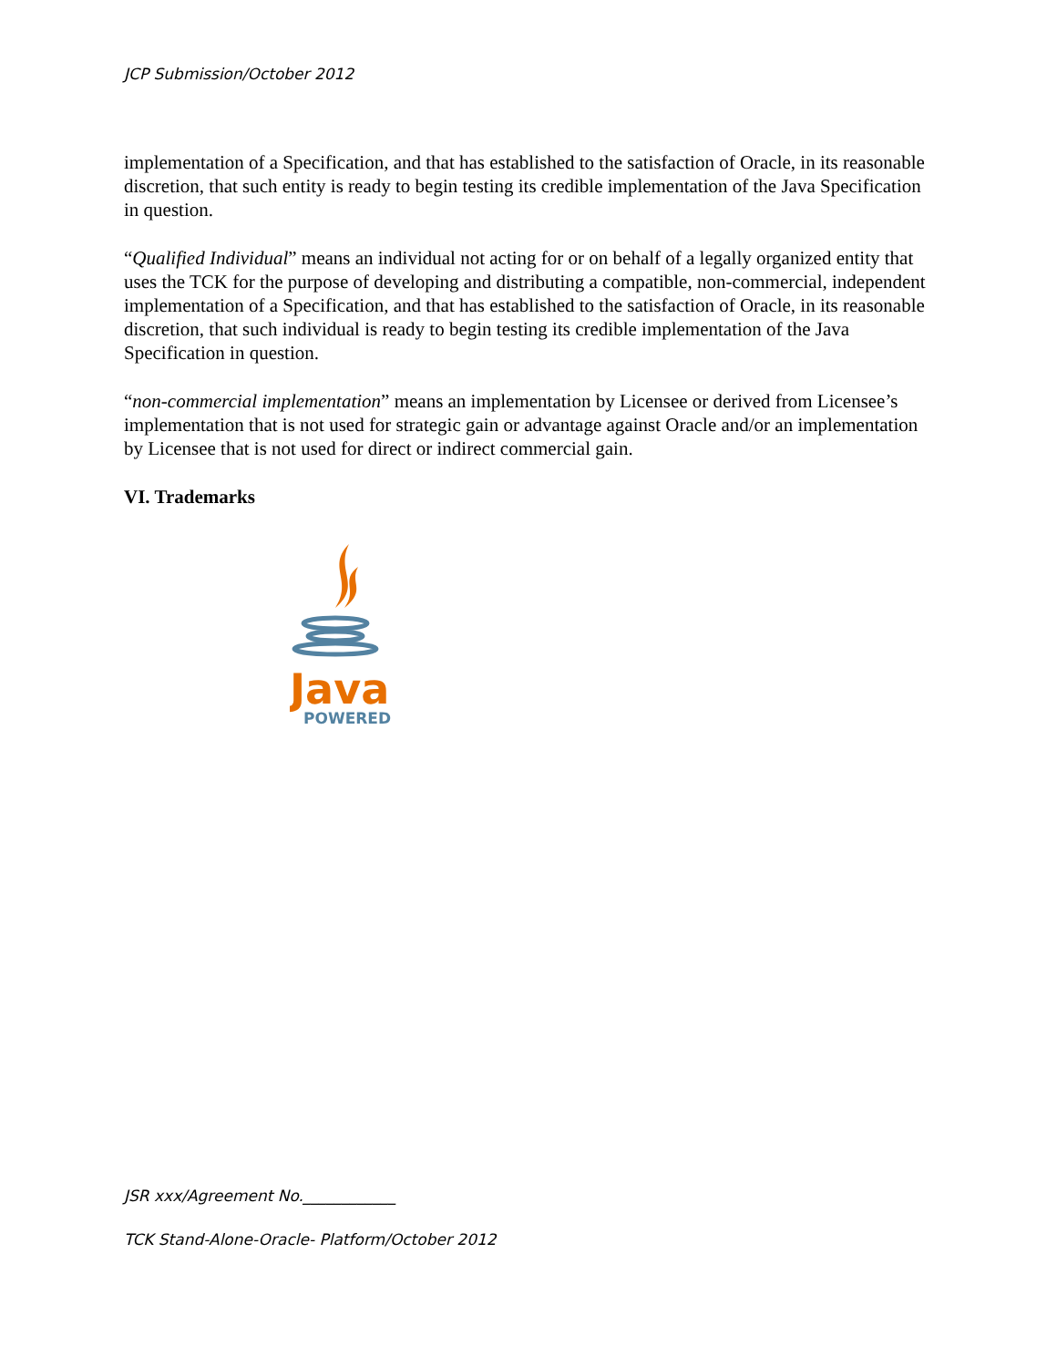JCP Submission/October 2012
implementation of a Specification, and that has established to the satisfaction of Oracle, in its reasonable discretion, that such entity is ready to begin testing its credible implementation of the Java Specification in question.
“Qualified Individual” means an individual not acting for or on behalf of a legally organized entity that uses the TCK for the purpose of developing and distributing a compatible, non-commercial, independent implementation of a Specification, and that has established to the satisfaction of Oracle, in its reasonable discretion, that such individual is ready to begin testing its credible implementation of the Java Specification in question.
“non-commercial implementation” means an implementation by Licensee or derived from Licensee’s implementation that is not used for strategic gain or advantage against Oracle and/or an implementation by Licensee that is not used for direct or indirect commercial gain.
VI. Trademarks
Java
POWERED
JSR xxx/Agreement No.____________
TCK Stand-Alone-Oracle- Platform/October 2012